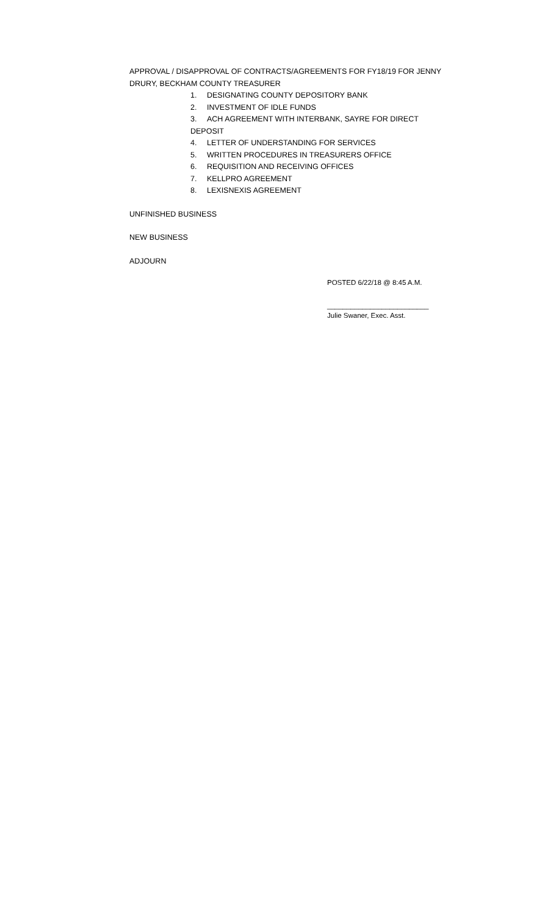APPROVAL / DISAPPROVAL OF CONTRACTS/AGREEMENTS FOR FY18/19 FOR JENNY DRURY, BECKHAM COUNTY TREASURER
1. DESIGNATING COUNTY DEPOSITORY BANK
2. INVESTMENT OF IDLE FUNDS
3. ACH AGREEMENT WITH INTERBANK, SAYRE FOR DIRECT DEPOSIT
4. LETTER OF UNDERSTANDING FOR SERVICES
5. WRITTEN PROCEDURES IN TREASURERS OFFICE
6. REQUISITION AND RECEIVING OFFICES
7. KELLPRO AGREEMENT
8. LEXISNEXIS AGREEMENT
UNFINISHED BUSINESS
NEW BUSINESS
ADJOURN
POSTED 6/22/18 @ 8:45 A.M.
__________________________
Julie Swaner, Exec. Asst.